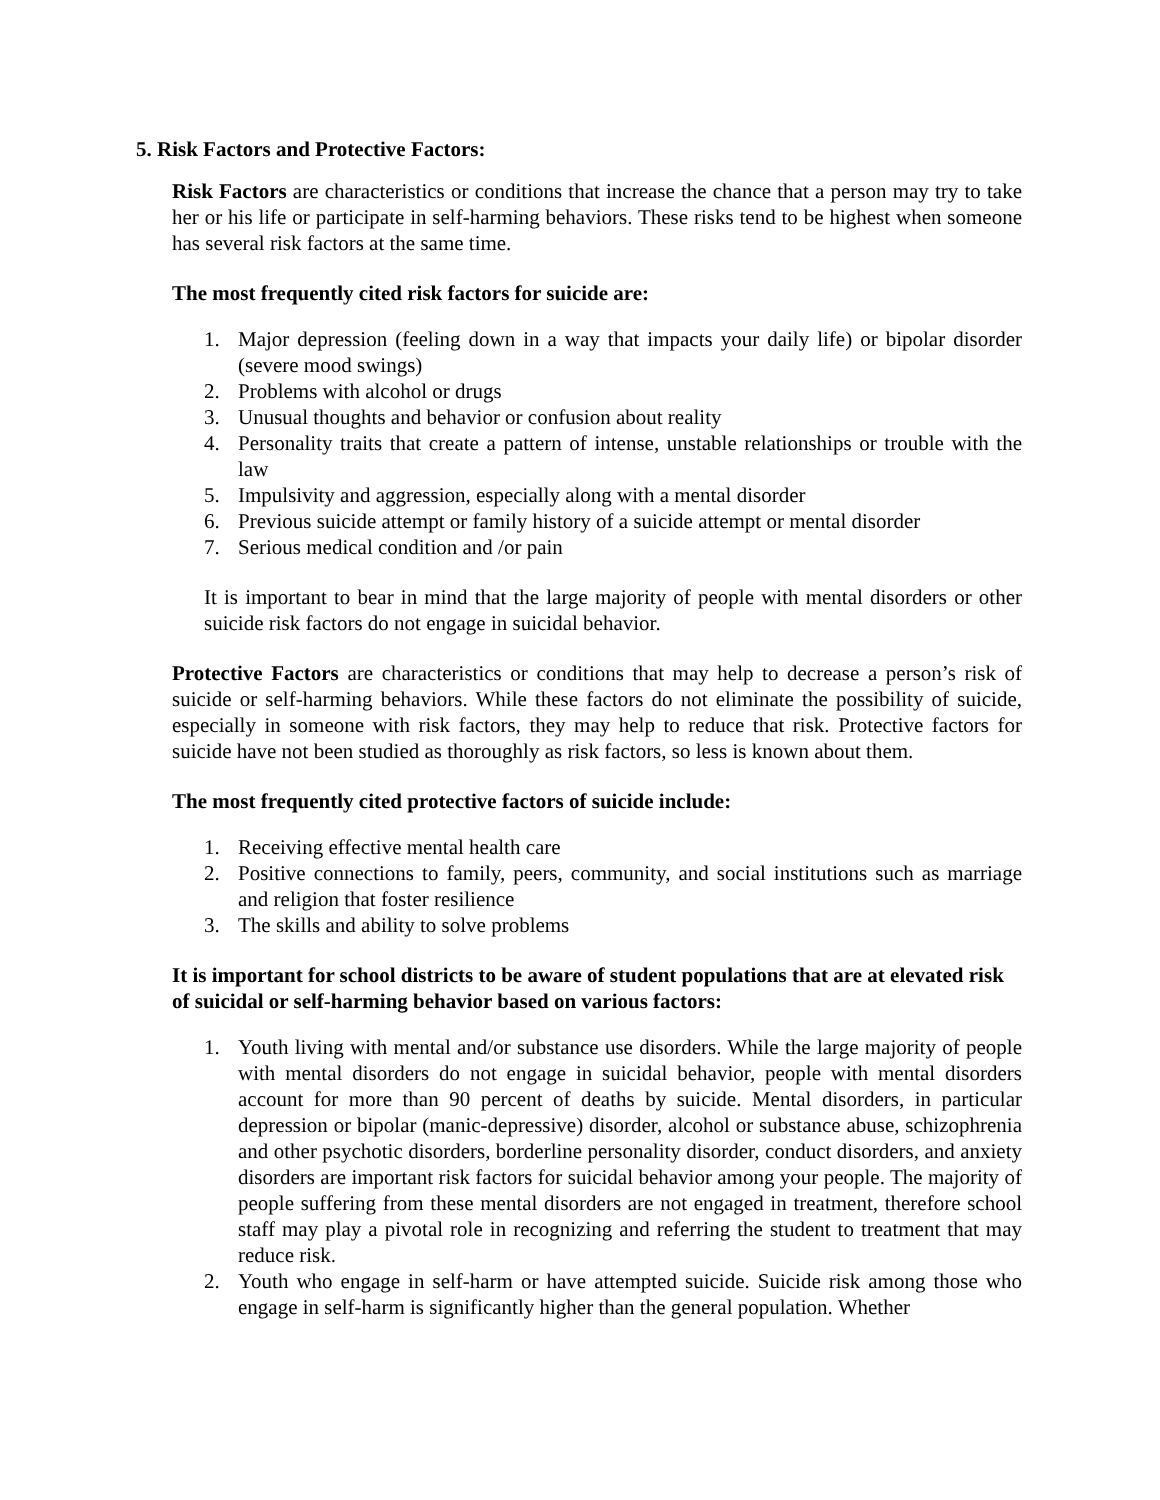5. Risk Factors and Protective Factors:
Risk Factors are characteristics or conditions that increase the chance that a person may try to take her or his life or participate in self-harming behaviors. These risks tend to be highest when someone has several risk factors at the same time.
The most frequently cited risk factors for suicide are:
1. Major depression (feeling down in a way that impacts your daily life) or bipolar disorder (severe mood swings)
2. Problems with alcohol or drugs
3. Unusual thoughts and behavior or confusion about reality
4. Personality traits that create a pattern of intense, unstable relationships or trouble with the law
5. Impulsivity and aggression, especially along with a mental disorder
6. Previous suicide attempt or family history of a suicide attempt or mental disorder
7. Serious medical condition and /or pain
It is important to bear in mind that the large majority of people with mental disorders or other suicide risk factors do not engage in suicidal behavior.
Protective Factors are characteristics or conditions that may help to decrease a person’s risk of suicide or self-harming behaviors. While these factors do not eliminate the possibility of suicide, especially in someone with risk factors, they may help to reduce that risk. Protective factors for suicide have not been studied as thoroughly as risk factors, so less is known about them.
The most frequently cited protective factors of suicide include:
1. Receiving effective mental health care
2. Positive connections to family, peers, community, and social institutions such as marriage and religion that foster resilience
3. The skills and ability to solve problems
It is important for school districts to be aware of student populations that are at elevated risk of suicidal or self-harming behavior based on various factors:
1. Youth living with mental and/or substance use disorders. While the large majority of people with mental disorders do not engage in suicidal behavior, people with mental disorders account for more than 90 percent of deaths by suicide. Mental disorders, in particular depression or bipolar (manic-depressive) disorder, alcohol or substance abuse, schizophrenia and other psychotic disorders, borderline personality disorder, conduct disorders, and anxiety disorders are important risk factors for suicidal behavior among your people. The majority of people suffering from these mental disorders are not engaged in treatment, therefore school staff may play a pivotal role in recognizing and referring the student to treatment that may reduce risk.
2. Youth who engage in self-harm or have attempted suicide. Suicide risk among those who engage in self-harm is significantly higher than the general population. Whether